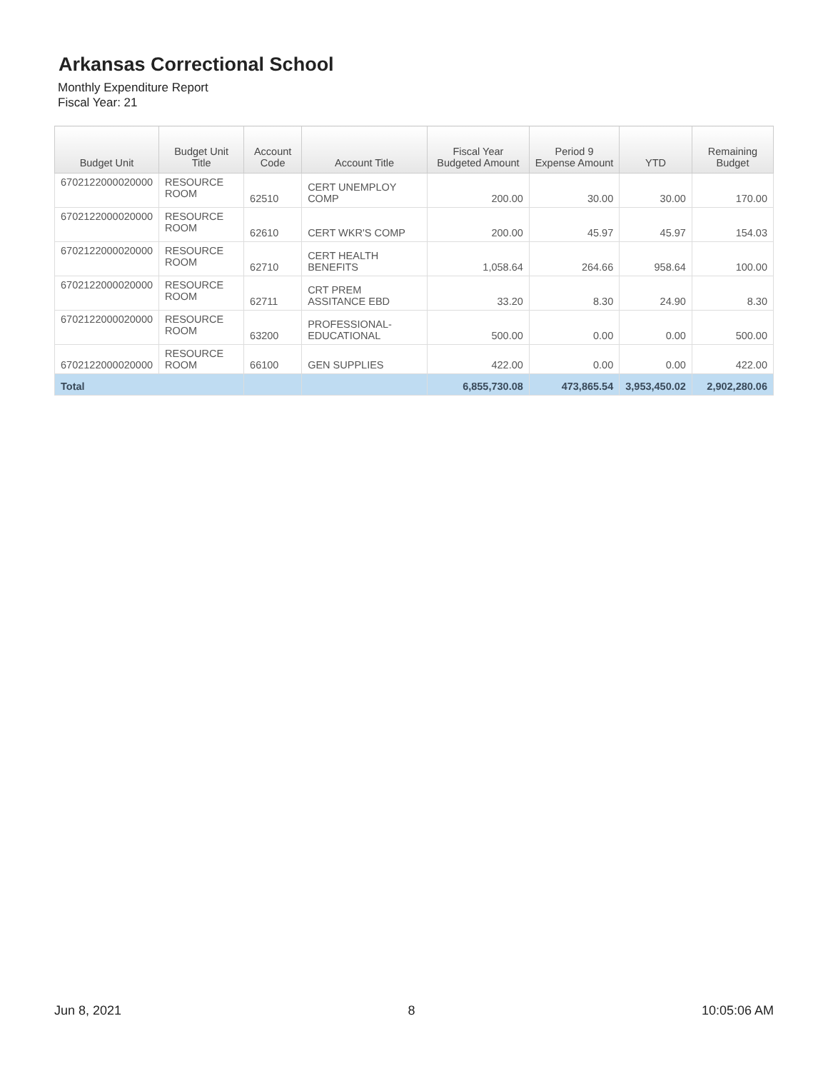Arkansas Correctional School
Monthly Expenditure Report
Fiscal Year: 21
| Budget Unit | Budget Unit Title | Account Code | Account Title | Fiscal Year Budgeted Amount | Period 9 Expense Amount | YTD | Remaining Budget |
| --- | --- | --- | --- | --- | --- | --- | --- |
| 6702122000020000 | RESOURCE ROOM | 62510 | CERT UNEMPLOY COMP | 200.00 | 30.00 | 30.00 | 170.00 |
| 6702122000020000 | RESOURCE ROOM | 62610 | CERT WKR'S COMP | 200.00 | 45.97 | 45.97 | 154.03 |
| 6702122000020000 | RESOURCE ROOM | 62710 | CERT HEALTH BENEFITS | 1,058.64 | 264.66 | 958.64 | 100.00 |
| 6702122000020000 | RESOURCE ROOM | 62711 | CRT PREM ASSITANCE EBD | 33.20 | 8.30 | 24.90 | 8.30 |
| 6702122000020000 | RESOURCE ROOM | 63200 | PROFESSIONAL-EDUCATIONAL | 500.00 | 0.00 | 0.00 | 500.00 |
| 6702122000020000 | RESOURCE ROOM | 66100 | GEN SUPPLIES | 422.00 | 0.00 | 0.00 | 422.00 |
| Total | | | | 6,855,730.08 | 473,865.54 | 3,953,450.02 | 2,902,280.06 |
Jun 8, 2021 8 10:05:06 AM